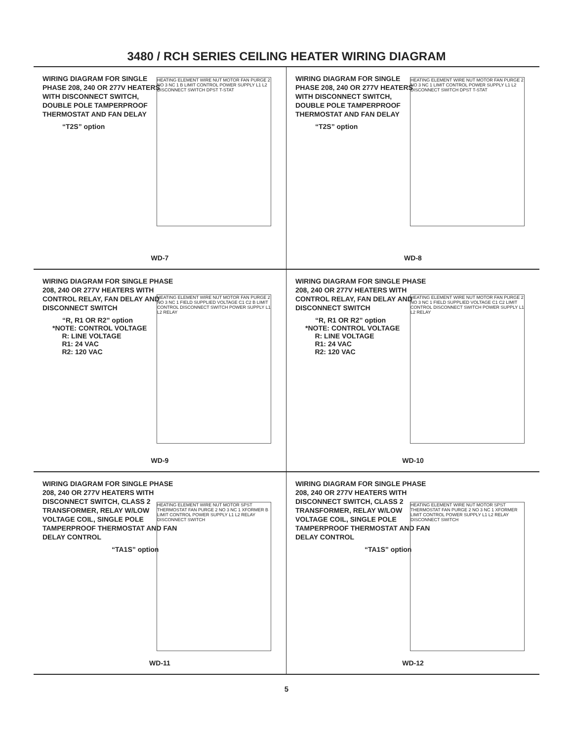3480 / RCH SERIES CEILING HEATER WIRING DIAGRAM
WIRING DIAGRAM FOR SINGLE PHASE 208, 240 OR 277V HEATERS WITH DISCONNECT SWITCH, DOUBLE POLE TAMPERPROOF THERMOSTAT AND FAN DELAY
“T2S” option
HEATING ELEMENT WIRE NUT MOTOR FAN PURGE 2 NO 3 NC 1 B LIMIT CONTROL POWER SUPPLY L1 L2 DISCONNECT SWITCH DPST T-STAT
WD-7
WIRING DIAGRAM FOR SINGLE PHASE 208, 240 OR 277V HEATERS WITH DISCONNECT SWITCH, DOUBLE POLE TAMPERPROOF THERMOSTAT AND FAN DELAY
“T2S” option
HEATING ELEMENT WIRE NUT MOTOR FAN PURGE 2 NO 3 NC 1 LIMIT CONTROL POWER SUPPLY L1 L2 DISCONNECT SWITCH DPST T-STAT
WD-8
WIRING DIAGRAM FOR SINGLE PHASE 208, 240 OR 277V HEATERS WITH CONTROL RELAY, FAN DELAY AND DISCONNECT SWITCH
“R, R1 OR R2” option
*NOTE: CONTROL VOLTAGE
R: LINE VOLTAGE
R1: 24 VAC
R2: 120 VAC
HEATING ELEMENT WIRE NUT MOTOR FAN PURGE 2 NO 3 NC 1 FIELD SUPPLIED VOLTAGE C1 C2 B LIMIT CONTROL DISCONNECT SWITCH POWER SUPPLY L1 L2 RELAY
WD-9
WIRING DIAGRAM FOR SINGLE PHASE 208, 240 OR 277V HEATERS WITH CONTROL RELAY, FAN DELAY AND DISCONNECT SWITCH
“R, R1 OR R2” option
*NOTE: CONTROL VOLTAGE
R: LINE VOLTAGE
R1: 24 VAC
R2: 120 VAC
HEATING ELEMENT WIRE NUT MOTOR FAN PURGE 2 NO 3 NC 1 FIELD SUPPLIED VOLTAGE C1 C2 LIMIT CONTROL DISCONNECT SWITCH POWER SUPPLY L1 L2 RELAY
WD-10
WIRING DIAGRAM FOR SINGLE PHASE 208, 240 OR 277V HEATERS WITH DISCONNECT SWITCH, CLASS 2 TRANSFORMER, RELAY W/LOW VOLTAGE COIL, SINGLE POLE TAMPERPROOF THERMOSTAT AND FAN DELAY CONTROL
“TA1S” option
HEATING ELEMENT WIRE NUT MOTOR SPST THERMOSTAT FAN PURGE 2 NO 3 NC 1 XFORMER B LIMIT CONTROL POWER SUPPLY L1 L2 RELAY DISCONNECT SWITCH
WD-11
WIRING DIAGRAM FOR SINGLE PHASE 208, 240 OR 277V HEATERS WITH DISCONNECT SWITCH, CLASS 2 TRANSFORMER, RELAY W/LOW VOLTAGE COIL, SINGLE POLE TAMPERPROOF THERMOSTAT AND FAN DELAY CONTROL
“TA1S” option
HEATING ELEMENT WIRE NUT MOTOR SPST THERMOSTAT FAN PURGE 2 NO 3 NC 1 XFORMER LIMIT CONTROL POWER SUPPLY L1 L2 RELAY DISCONNECT SWITCH
WD-12
5